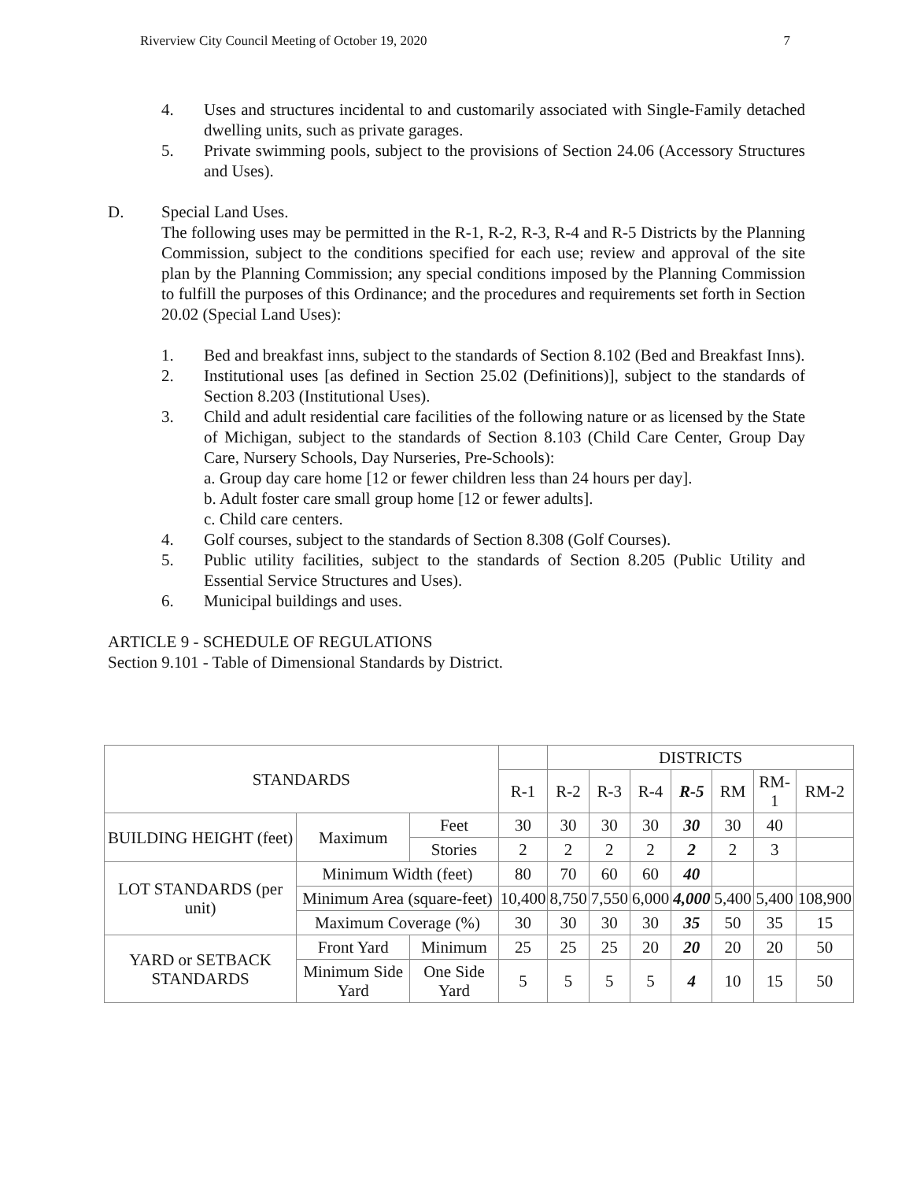Riverview City Council Meeting of October 19, 2020 7
4. Uses and structures incidental to and customarily associated with Single-Family detached dwelling units, such as private garages.
5. Private swimming pools, subject to the provisions of Section 24.06 (Accessory Structures and Uses).
D. Special Land Uses.
The following uses may be permitted in the R-1, R-2, R-3, R-4 and R-5 Districts by the Planning Commission, subject to the conditions specified for each use; review and approval of the site plan by the Planning Commission; any special conditions imposed by the Planning Commission to fulfill the purposes of this Ordinance; and the procedures and requirements set forth in Section 20.02 (Special Land Uses):
1. Bed and breakfast inns, subject to the standards of Section 8.102 (Bed and Breakfast Inns).
2. Institutional uses [as defined in Section 25.02 (Definitions)], subject to the standards of Section 8.203 (Institutional Uses).
3. Child and adult residential care facilities of the following nature or as licensed by the State of Michigan, subject to the standards of Section 8.103 (Child Care Center, Group Day Care, Nursery Schools, Day Nurseries, Pre-Schools):
a. Group day care home [12 or fewer children less than 24 hours per day].
b. Adult foster care small group home [12 or fewer adults].
c. Child care centers.
4. Golf courses, subject to the standards of Section 8.308 (Golf Courses).
5. Public utility facilities, subject to the standards of Section 8.205 (Public Utility and Essential Service Structures and Uses).
6. Municipal buildings and uses.
ARTICLE 9 - SCHEDULE OF REGULATIONS
Section 9.101 - Table of Dimensional Standards by District.
| STANDARDS | | | | DISTRICTS | | | | | | |
| --- | --- | --- | --- | --- | --- | --- | --- | --- | --- | --- |
| | | | R-1 | R-2 | R-3 | R-4 | R-5 | RM | RM-1 | RM-2 |
| BUILDING HEIGHT (feet) | Maximum | Feet | 30 | 30 | 30 | 30 | 30 | 30 | 40 | |
| | | Stories | 2 | 2 | 2 | 2 | 2 | 2 | 3 | |
| LOT STANDARDS (per unit) | Minimum Width (feet) | | 80 | 70 | 60 | 60 | 40 | | | |
| | Minimum Area (square-feet) | | 10,400 | 8,750 | 7,550 | 6,000 | 4,000 | 5,400 | 5,400 | 108,900 |
| | Maximum Coverage (%) | | 30 | 30 | 30 | 30 | 35 | 50 | 35 | 15 |
| YARD or SETBACK STANDARDS | Front Yard | Minimum | 25 | 25 | 25 | 20 | 20 | 20 | 20 | 50 |
| | Minimum Side Yard | One Side Yard | 5 | 5 | 5 | 5 | 4 | 10 | 15 | 50 |